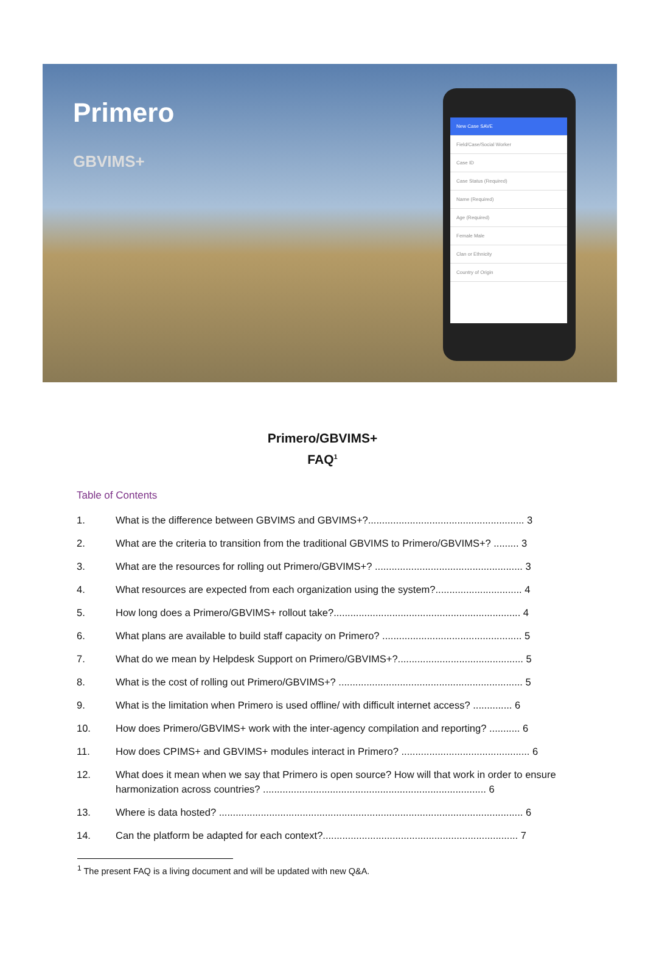Primero
GBVIMS+
New Case SAVE
Field/Case/Social Worker
Case ID
Case Status (Required)
Name (Required)
Age (Required)
Female Male
Clan or Ethnicity
Country of Origin
Primero/GBVIMS+
FAQ<sup>1</sup>
Table of Contents
1. What is the difference between GBVIMS and GBVIMS+?........................................................ 3
2. What are the criteria to transition from the traditional GBVIMS to Primero/GBVIMS+? ......... 3
3. What are the resources for rolling out Primero/GBVIMS+? ..................................................... 3
4. What resources are expected from each organization using the system?............................... 4
5. How long does a Primero/GBVIMS+ rollout take?................................................................... 4
6. What plans are available to build staff capacity on Primero? .................................................. 5
7. What do we mean by Helpdesk Support on Primero/GBVIMS+?............................................. 5
8. What is the cost of rolling out Primero/GBVIMS+? .................................................................. 5
9. What is the limitation when Primero is used offline/ with difficult internet access? .............. 6
10. How does Primero/GBVIMS+ work with the inter-agency compilation and reporting? ........... 6
11. How does CPIMS+ and GBVIMS+ modules interact in Primero? .............................................. 6
12. What does it mean when we say that Primero is open source? How will that work in order to ensure harmonization across countries? ................................................................................ 6
13. Where is data hosted? ............................................................................................................. 6
14. Can the platform be adapted for each context?...................................................................... 7
<sup>1</sup> The present FAQ is a living document and will be updated with new Q&A.